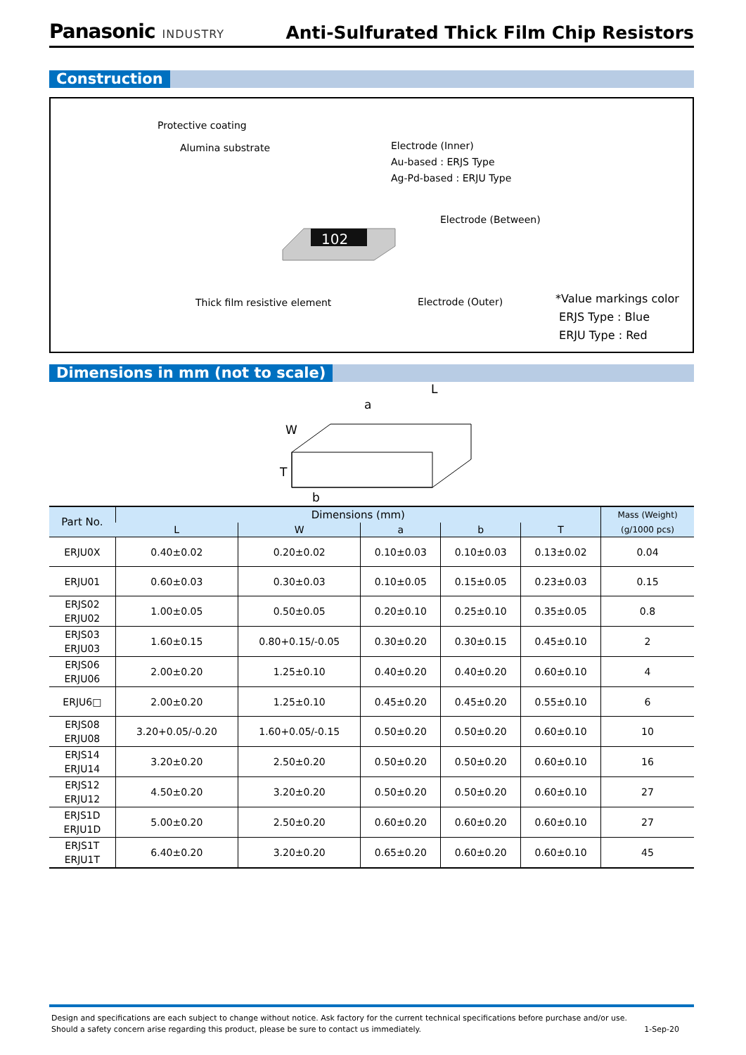Panasonic INDUSTRY
Anti-Sulfurated Thick Film Chip Resistors
Construction
Protective coating
Alumina substrate
Electrode (Inner)
Au-based : ERJS Type
Ag-Pd-based : ERJU Type
Electrode (Between)
Thick film resistive element Electrode (Outer)
*Value markings color
ERJS Type : Blue
ERJU Type : Red
102
Dimensions in mm (not to scale)
L
a
W
T
b
| Part No. | Dimensions (mm) | | | | | Mass (Weight) |
| --- | --- | --- | --- | --- | --- | --- |
| | L | W | a | b | T | (g/1000 pcs) |
| ERJU0X | 0.40±0.02 | 0.20±0.02 | 0.10±0.03 | 0.10±0.03 | 0.13±0.02 | 0.04 |
| ERJU01 | 0.60±0.03 | 0.30±0.03 | 0.10±0.05 | 0.15±0.05 | 0.23±0.03 | 0.15 |
| ERJS02 ERJU02 | 1.00±0.05 | 0.50±0.05 | 0.20±0.10 | 0.25±0.10 | 0.35±0.05 | 0.8 |
| ERJS03 ERJU03 | 1.60±0.15 | 0.80+0.15/-0.05 | 0.30±0.20 | 0.30±0.15 | 0.45±0.10 | 2 |
| ERJS06 ERJU06 | 2.00±0.20 | 1.25±0.10 | 0.40±0.20 | 0.40±0.20 | 0.60±0.10 | 4 |
| ERJU6□ | 2.00±0.20 | 1.25±0.10 | 0.45±0.20 | 0.45±0.20 | 0.55±0.10 | 6 |
| ERJS08 ERJU08 | 3.20+0.05/-0.20 | 1.60+0.05/-0.15 | 0.50±0.20 | 0.50±0.20 | 0.60±0.10 | 10 |
| ERJS14 ERJU14 | 3.20±0.20 | 2.50±0.20 | 0.50±0.20 | 0.50±0.20 | 0.60±0.10 | 16 |
| ERJS12 ERJU12 | 4.50±0.20 | 3.20±0.20 | 0.50±0.20 | 0.50±0.20 | 0.60±0.10 | 27 |
| ERJS1D ERJU1D | 5.00±0.20 | 2.50±0.20 | 0.60±0.20 | 0.60±0.20 | 0.60±0.10 | 27 |
| ERJS1T ERJU1T | 6.40±0.20 | 3.20±0.20 | 0.65±0.20 | 0.60±0.20 | 0.60±0.10 | 45 |
Design and specifications are each subject to change without notice. Ask factory for the current technical specifications before purchase and/or use.
Should a safety concern arise regarding this product, please be sure to contact us immediately. 1-Sep-20